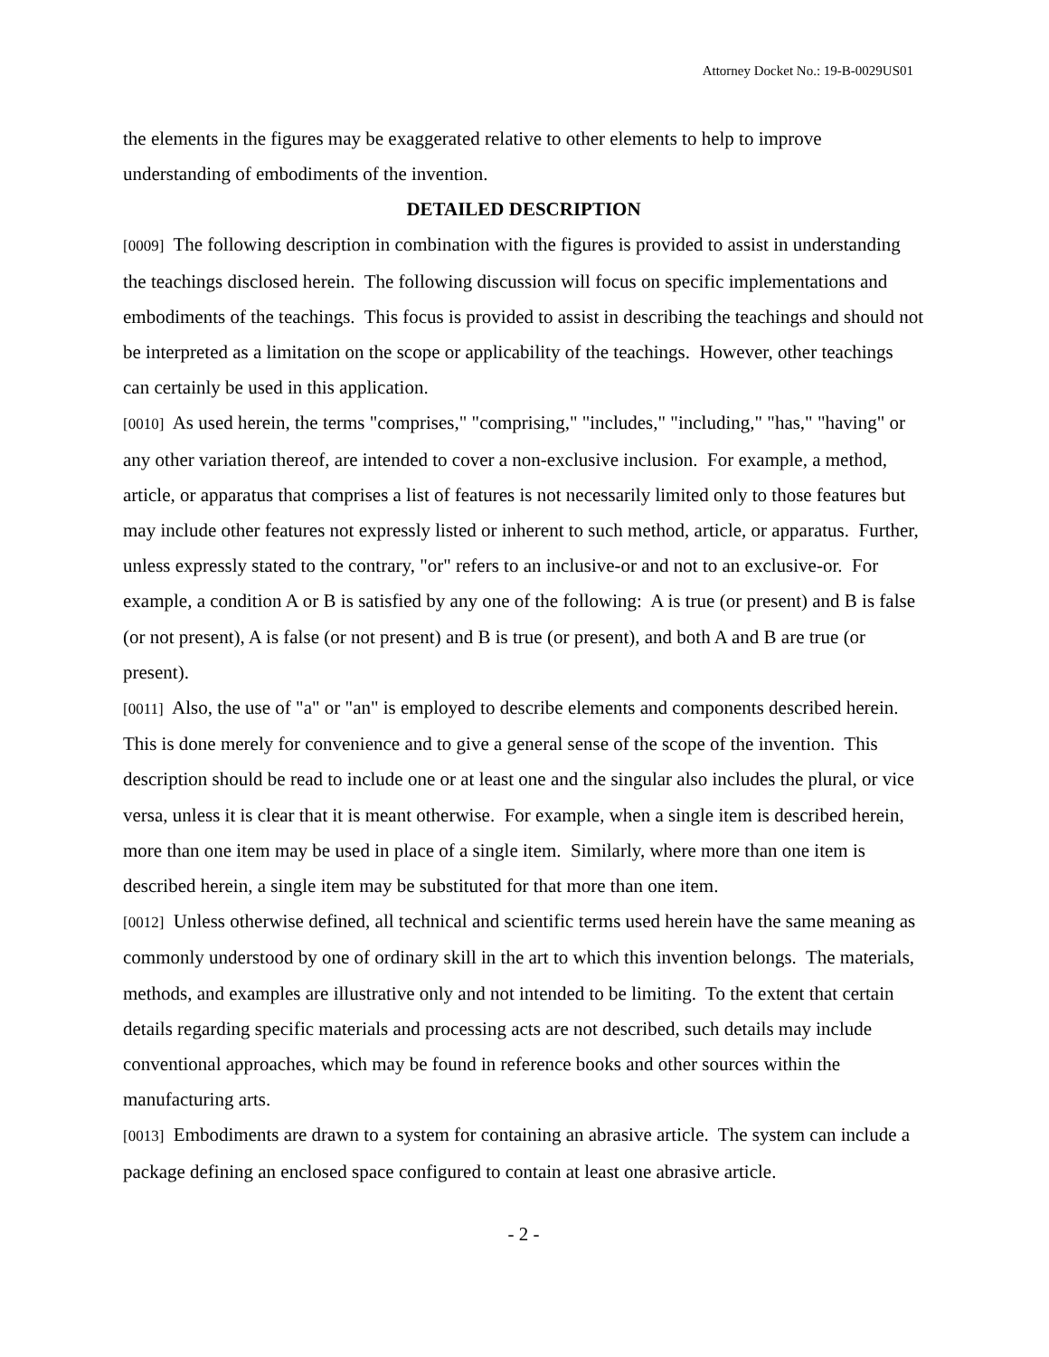Attorney Docket No.: 19-B-0029US01
the elements in the figures may be exaggerated relative to other elements to help to improve understanding of embodiments of the invention.
DETAILED DESCRIPTION
[0009] The following description in combination with the figures is provided to assist in understanding the teachings disclosed herein. The following discussion will focus on specific implementations and embodiments of the teachings. This focus is provided to assist in describing the teachings and should not be interpreted as a limitation on the scope or applicability of the teachings. However, other teachings can certainly be used in this application.
[0010] As used herein, the terms "comprises," "comprising," "includes," "including," "has," "having" or any other variation thereof, are intended to cover a non-exclusive inclusion. For example, a method, article, or apparatus that comprises a list of features is not necessarily limited only to those features but may include other features not expressly listed or inherent to such method, article, or apparatus. Further, unless expressly stated to the contrary, "or" refers to an inclusive-or and not to an exclusive-or. For example, a condition A or B is satisfied by any one of the following: A is true (or present) and B is false (or not present), A is false (or not present) and B is true (or present), and both A and B are true (or present).
[0011] Also, the use of "a" or "an" is employed to describe elements and components described herein. This is done merely for convenience and to give a general sense of the scope of the invention. This description should be read to include one or at least one and the singular also includes the plural, or vice versa, unless it is clear that it is meant otherwise. For example, when a single item is described herein, more than one item may be used in place of a single item. Similarly, where more than one item is described herein, a single item may be substituted for that more than one item.
[0012] Unless otherwise defined, all technical and scientific terms used herein have the same meaning as commonly understood by one of ordinary skill in the art to which this invention belongs. The materials, methods, and examples are illustrative only and not intended to be limiting. To the extent that certain details regarding specific materials and processing acts are not described, such details may include conventional approaches, which may be found in reference books and other sources within the manufacturing arts.
[0013] Embodiments are drawn to a system for containing an abrasive article. The system can include a package defining an enclosed space configured to contain at least one abrasive article.
- 2 -